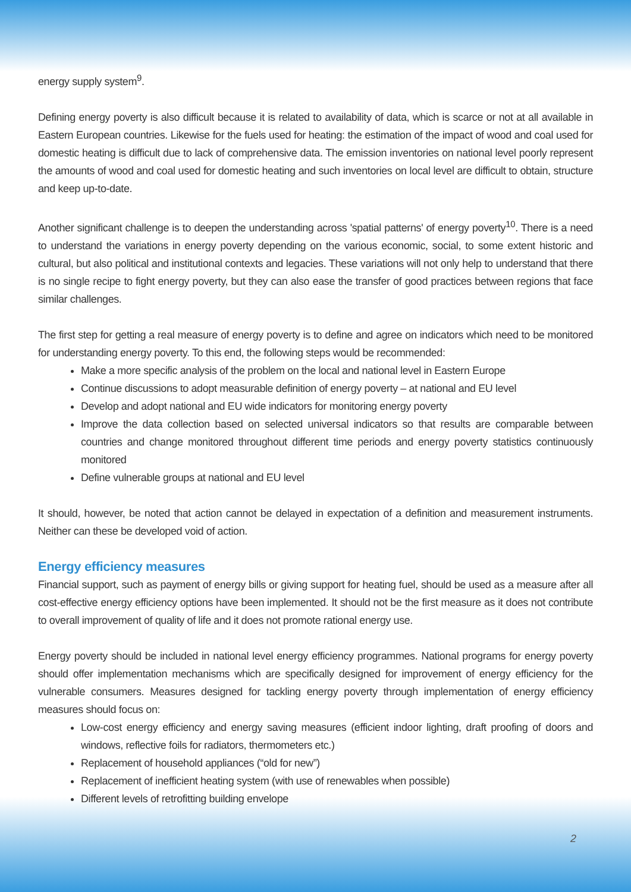energy supply system<sup>9</sup>.
Defining energy poverty is also difficult because it is related to availability of data, which is scarce or not at all available in Eastern European countries. Likewise for the fuels used for heating: the estimation of the impact of wood and coal used for domestic heating is difficult due to lack of comprehensive data. The emission inventories on national level poorly represent the amounts of wood and coal used for domestic heating and such inventories on local level are difficult to obtain, structure and keep up-to-date.
Another significant challenge is to deepen the understanding across 'spatial patterns' of energy poverty<sup>10</sup>. There is a need to understand the variations in energy poverty depending on the various economic, social, to some extent historic and cultural, but also political and institutional contexts and legacies. These variations will not only help to understand that there is no single recipe to fight energy poverty, but they can also ease the transfer of good practices between regions that face similar challenges.
The first step for getting a real measure of energy poverty is to define and agree on indicators which need to be monitored for understanding energy poverty. To this end, the following steps would be recommended:
Make a more specific analysis of the problem on the local and national level in Eastern Europe
Continue discussions to adopt measurable definition of energy poverty – at national and EU level
Develop and adopt national and EU wide indicators for monitoring energy poverty
Improve the data collection based on selected universal indicators so that results are comparable between countries and change monitored throughout different time periods and energy poverty statistics continuously monitored
Define vulnerable groups at national and EU level
It should, however, be noted that action cannot be delayed in expectation of a definition and measurement instruments. Neither can these be developed void of action.
Energy efficiency measures
Financial support, such as payment of energy bills or giving support for heating fuel, should be used as a measure after all cost-effective energy efficiency options have been implemented. It should not be the first measure as it does not contribute to overall improvement of quality of life and it does not promote rational energy use.
Energy poverty should be included in national level energy efficiency programmes. National programs for energy poverty should offer implementation mechanisms which are specifically designed for improvement of energy efficiency for the vulnerable consumers. Measures designed for tackling energy poverty through implementation of energy efficiency measures should focus on:
Low-cost energy efficiency and energy saving measures (efficient indoor lighting, draft proofing of doors and windows, reflective foils for radiators, thermometers etc.)
Replacement of household appliances (“old for new”)
Replacement of inefficient heating system (with use of renewables when possible)
Different levels of retrofitting building envelope
2